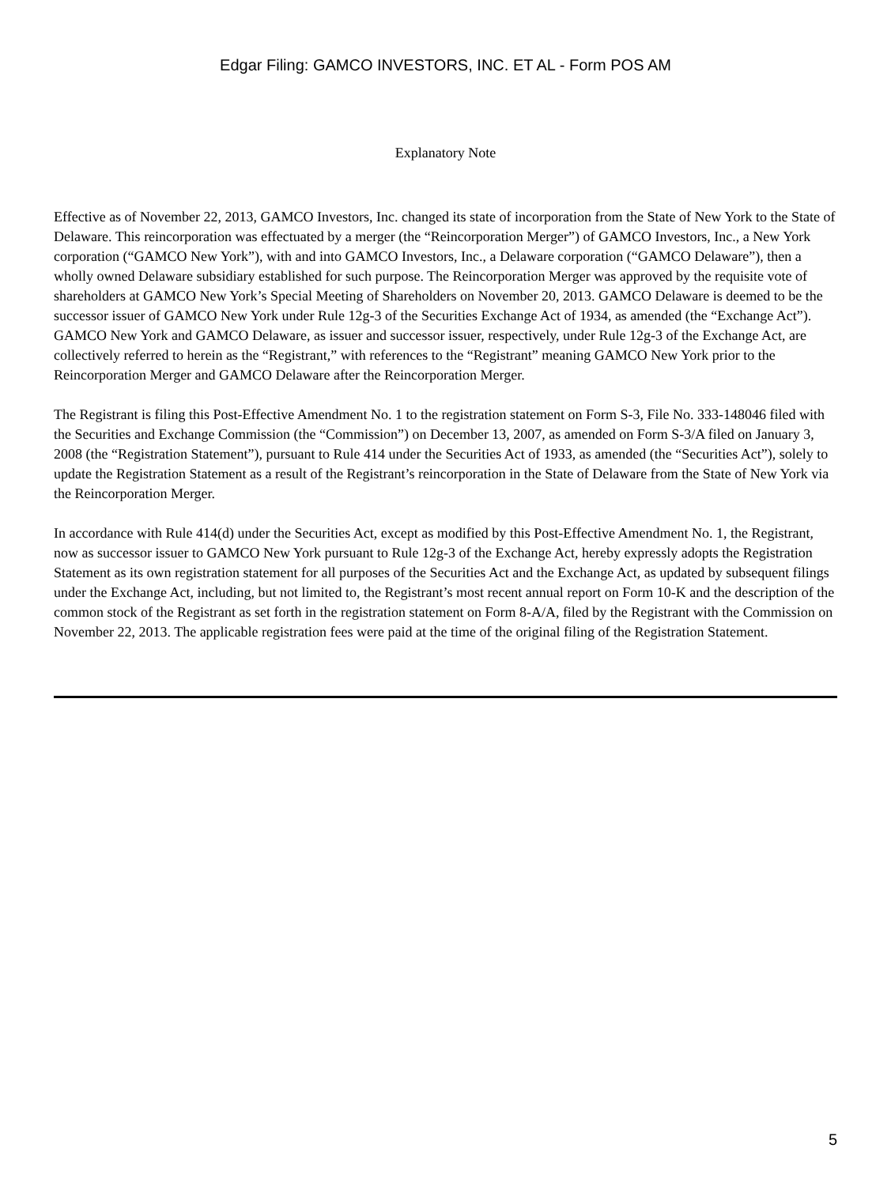Edgar Filing: GAMCO INVESTORS, INC. ET AL - Form POS AM
Explanatory Note
Effective as of November 22, 2013, GAMCO Investors, Inc. changed its state of incorporation from the State of New York to the State of Delaware. This reincorporation was effectuated by a merger (the “Reincorporation Merger”) of GAMCO Investors, Inc., a New York corporation (“GAMCO New York”), with and into GAMCO Investors, Inc., a Delaware corporation (“GAMCO Delaware”), then a wholly owned Delaware subsidiary established for such purpose. The Reincorporation Merger was approved by the requisite vote of shareholders at GAMCO New York’s Special Meeting of Shareholders on November 20, 2013. GAMCO Delaware is deemed to be the successor issuer of GAMCO New York under Rule 12g-3 of the Securities Exchange Act of 1934, as amended (the “Exchange Act”). GAMCO New York and GAMCO Delaware, as issuer and successor issuer, respectively, under Rule 12g-3 of the Exchange Act, are collectively referred to herein as the “Registrant,” with references to the “Registrant” meaning GAMCO New York prior to the Reincorporation Merger and GAMCO Delaware after the Reincorporation Merger.
The Registrant is filing this Post-Effective Amendment No. 1 to the registration statement on Form S-3, File No. 333-148046 filed with the Securities and Exchange Commission (the “Commission”) on December 13, 2007, as amended on Form S-3/A filed on January 3, 2008 (the “Registration Statement”), pursuant to Rule 414 under the Securities Act of 1933, as amended (the “Securities Act”), solely to update the Registration Statement as a result of the Registrant’s reincorporation in the State of Delaware from the State of New York via the Reincorporation Merger.
In accordance with Rule 414(d) under the Securities Act, except as modified by this Post-Effective Amendment No. 1, the Registrant, now as successor issuer to GAMCO New York pursuant to Rule 12g-3 of the Exchange Act, hereby expressly adopts the Registration Statement as its own registration statement for all purposes of the Securities Act and the Exchange Act, as updated by subsequent filings under the Exchange Act, including, but not limited to, the Registrant’s most recent annual report on Form 10-K and the description of the common stock of the Registrant as set forth in the registration statement on Form 8-A/A, filed by the Registrant with the Commission on November 22, 2013. The applicable registration fees were paid at the time of the original filing of the Registration Statement.
5